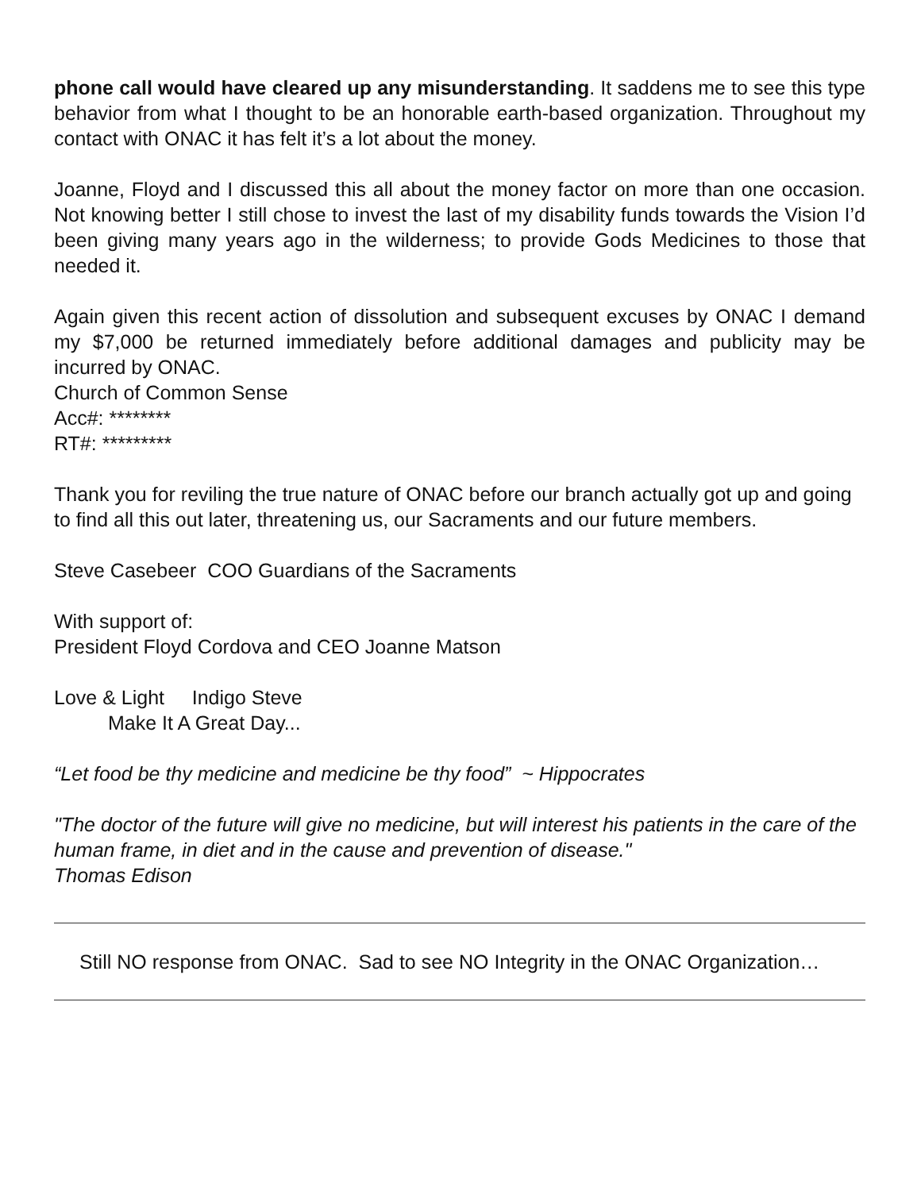phone call would have cleared up any misunderstanding. It saddens me to see this type behavior from what I thought to be an honorable earth-based organization. Throughout my contact with ONAC it has felt it’s a lot about the money.
Joanne, Floyd and I discussed this all about the money factor on more than one occasion. Not knowing better I still chose to invest the last of my disability funds towards the Vision I’d been giving many years ago in the wilderness; to provide Gods Medicines to those that needed it.
Again given this recent action of dissolution and subsequent excuses by ONAC I demand my $7,000 be returned immediately before additional damages and publicity may be incurred by ONAC.
Church of Common Sense
Acc#: ********
RT#: *********
Thank you for reviling the true nature of ONAC before our branch actually got up and going to find all this out later, threatening us, our Sacraments and our future members.
Steve Casebeer COO Guardians of the Sacraments
With support of:
President Floyd Cordova and CEO Joanne Matson
Love & Light Indigo Steve
Make It A Great Day...
“Let food be thy medicine and medicine be thy food” ~ Hippocrates
"The doctor of the future will give no medicine, but will interest his patients in the care of the human frame, in diet and in the cause and prevention of disease."
Thomas Edison
Still NO response from ONAC. Sad to see NO Integrity in the ONAC Organization…